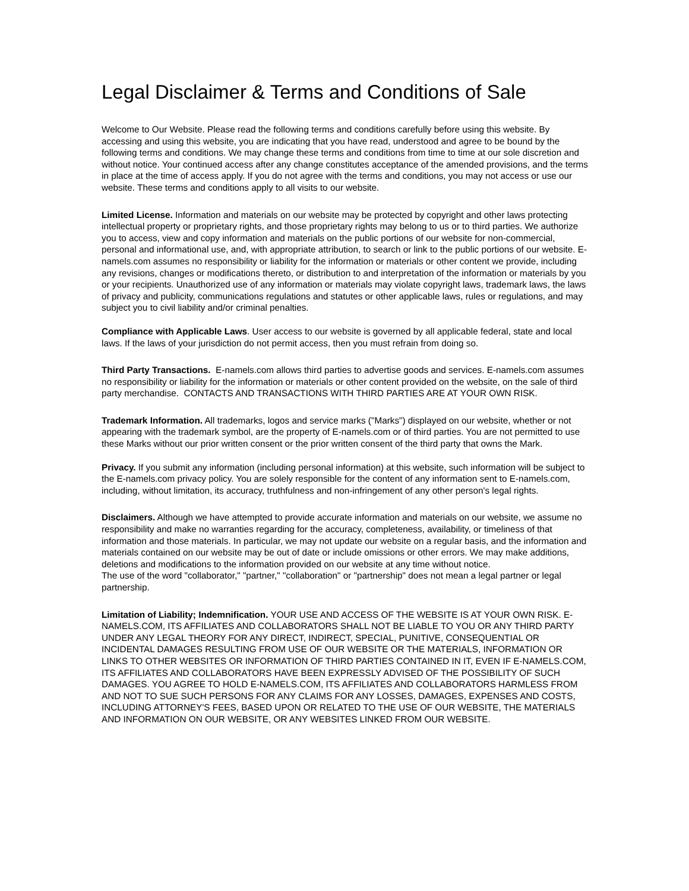Legal Disclaimer & Terms and Conditions of Sale
Welcome to Our Website. Please read the following terms and conditions carefully before using this website. By accessing and using this website, you are indicating that you have read, understood and agree to be bound by the following terms and conditions. We may change these terms and conditions from time to time at our sole discretion and without notice. Your continued access after any change constitutes acceptance of the amended provisions, and the terms in place at the time of access apply. If you do not agree with the terms and conditions, you may not access or use our website. These terms and conditions apply to all visits to our website.
Limited License. Information and materials on our website may be protected by copyright and other laws protecting intellectual property or proprietary rights, and those proprietary rights may belong to us or to third parties. We authorize you to access, view and copy information and materials on the public portions of our website for non-commercial, personal and informational use, and, with appropriate attribution, to search or link to the public portions of our website. E-namels.com assumes no responsibility or liability for the information or materials or other content we provide, including any revisions, changes or modifications thereto, or distribution to and interpretation of the information or materials by you or your recipients. Unauthorized use of any information or materials may violate copyright laws, trademark laws, the laws of privacy and publicity, communications regulations and statutes or other applicable laws, rules or regulations, and may subject you to civil liability and/or criminal penalties.
Compliance with Applicable Laws. User access to our website is governed by all applicable federal, state and local laws. If the laws of your jurisdiction do not permit access, then you must refrain from doing so.
Third Party Transactions. E-namels.com allows third parties to advertise goods and services. E-namels.com assumes no responsibility or liability for the information or materials or other content provided on the website, on the sale of third party merchandise. CONTACTS AND TRANSACTIONS WITH THIRD PARTIES ARE AT YOUR OWN RISK.
Trademark Information. All trademarks, logos and service marks ("Marks") displayed on our website, whether or not appearing with the trademark symbol, are the property of E-namels.com or of third parties. You are not permitted to use these Marks without our prior written consent or the prior written consent of the third party that owns the Mark.
Privacy. If you submit any information (including personal information) at this website, such information will be subject to the E-namels.com privacy policy. You are solely responsible for the content of any information sent to E-namels.com, including, without limitation, its accuracy, truthfulness and non-infringement of any other person's legal rights.
Disclaimers. Although we have attempted to provide accurate information and materials on our website, we assume no responsibility and make no warranties regarding for the accuracy, completeness, availability, or timeliness of that information and those materials. In particular, we may not update our website on a regular basis, and the information and materials contained on our website may be out of date or include omissions or other errors. We may make additions, deletions and modifications to the information provided on our website at any time without notice.
The use of the word "collaborator," "partner," "collaboration" or "partnership" does not mean a legal partner or legal partnership.
Limitation of Liability; Indemnification. YOUR USE AND ACCESS OF THE WEBSITE IS AT YOUR OWN RISK. E-NAMELS.COM, ITS AFFILIATES AND COLLABORATORS SHALL NOT BE LIABLE TO YOU OR ANY THIRD PARTY UNDER ANY LEGAL THEORY FOR ANY DIRECT, INDIRECT, SPECIAL, PUNITIVE, CONSEQUENTIAL OR INCIDENTAL DAMAGES RESULTING FROM USE OF OUR WEBSITE OR THE MATERIALS, INFORMATION OR LINKS TO OTHER WEBSITES OR INFORMATION OF THIRD PARTIES CONTAINED IN IT, EVEN IF E-NAMELS.COM, ITS AFFILIATES AND COLLABORATORS HAVE BEEN EXPRESSLY ADVISED OF THE POSSIBILITY OF SUCH DAMAGES. YOU AGREE TO HOLD E-NAMELS.COM, ITS AFFILIATES AND COLLABORATORS HARMLESS FROM AND NOT TO SUE SUCH PERSONS FOR ANY CLAIMS FOR ANY LOSSES, DAMAGES, EXPENSES AND COSTS, INCLUDING ATTORNEY'S FEES, BASED UPON OR RELATED TO THE USE OF OUR WEBSITE, THE MATERIALS AND INFORMATION ON OUR WEBSITE, OR ANY WEBSITES LINKED FROM OUR WEBSITE.